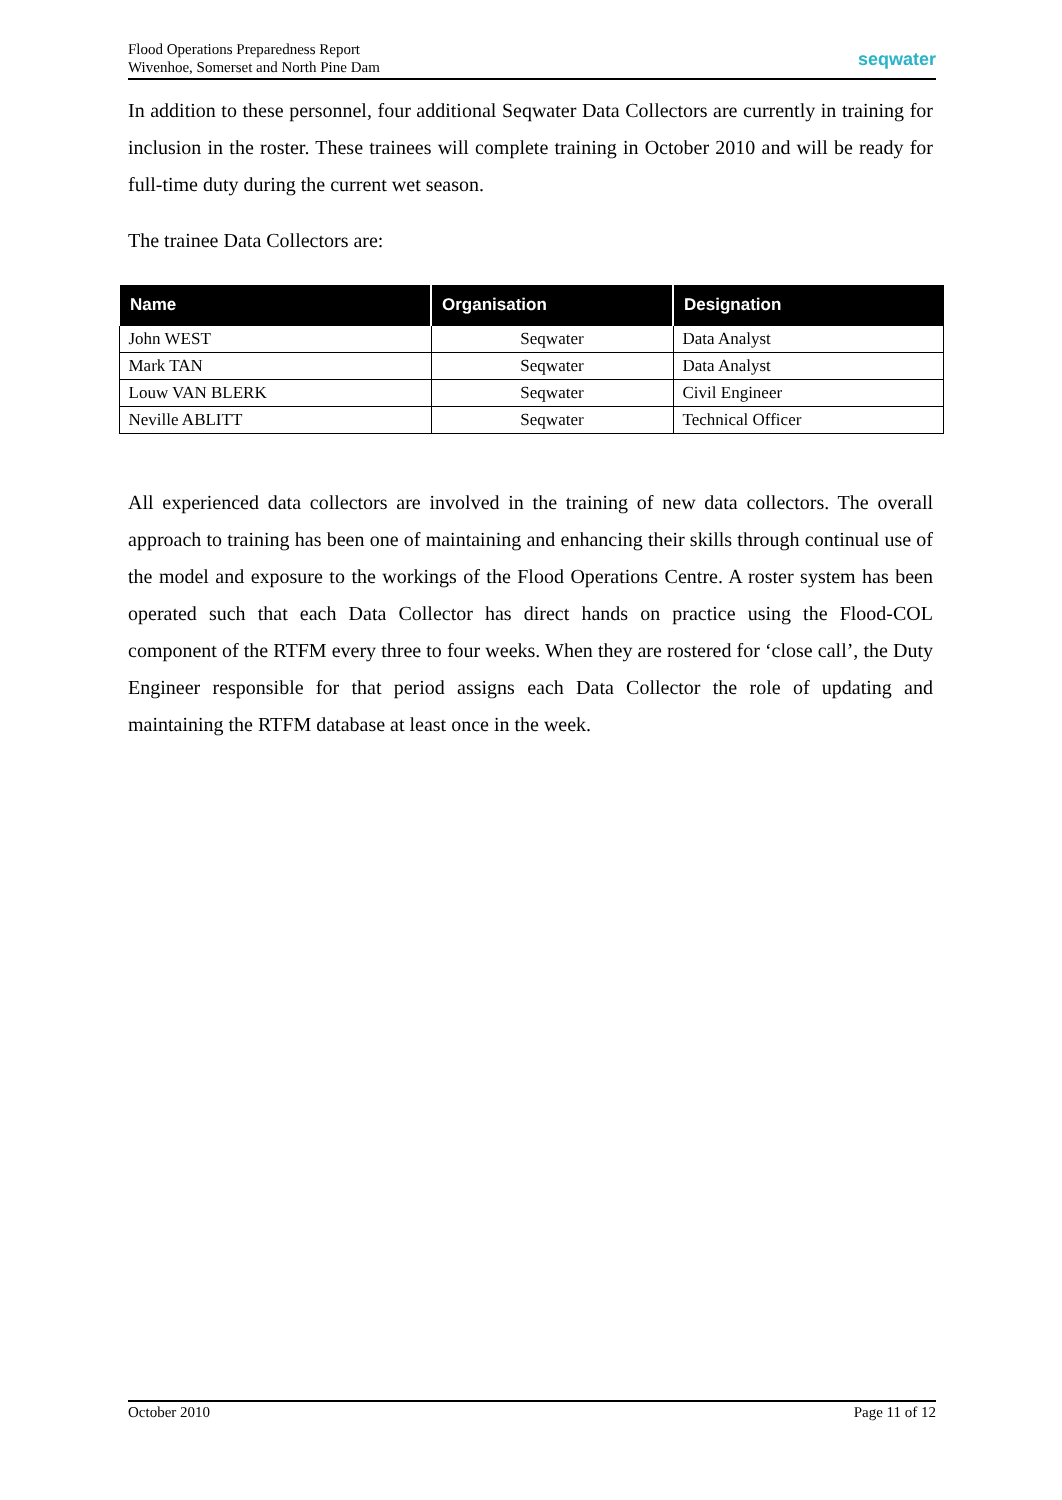Flood Operations Preparedness Report
Wivenhoe, Somerset and North Pine Dam
seqwater
In addition to these personnel, four additional Seqwater Data Collectors are currently in training for inclusion in the roster. These trainees will complete training in October 2010 and will be ready for full-time duty during the current wet season.
The trainee Data Collectors are:
| Name | Organisation | Designation |
| --- | --- | --- |
| John WEST | Seqwater | Data Analyst |
| Mark TAN | Seqwater | Data Analyst |
| Louw VAN BLERK | Seqwater | Civil Engineer |
| Neville ABLITT | Seqwater | Technical Officer |
All experienced data collectors are involved in the training of new data collectors. The overall approach to training has been one of maintaining and enhancing their skills through continual use of the model and exposure to the workings of the Flood Operations Centre. A roster system has been operated such that each Data Collector has direct hands on practice using the Flood-COL component of the RTFM every three to four weeks. When they are rostered for ‘close call’, the Duty Engineer responsible for that period assigns each Data Collector the role of updating and maintaining the RTFM database at least once in the week.
October 2010 Page 11 of 12